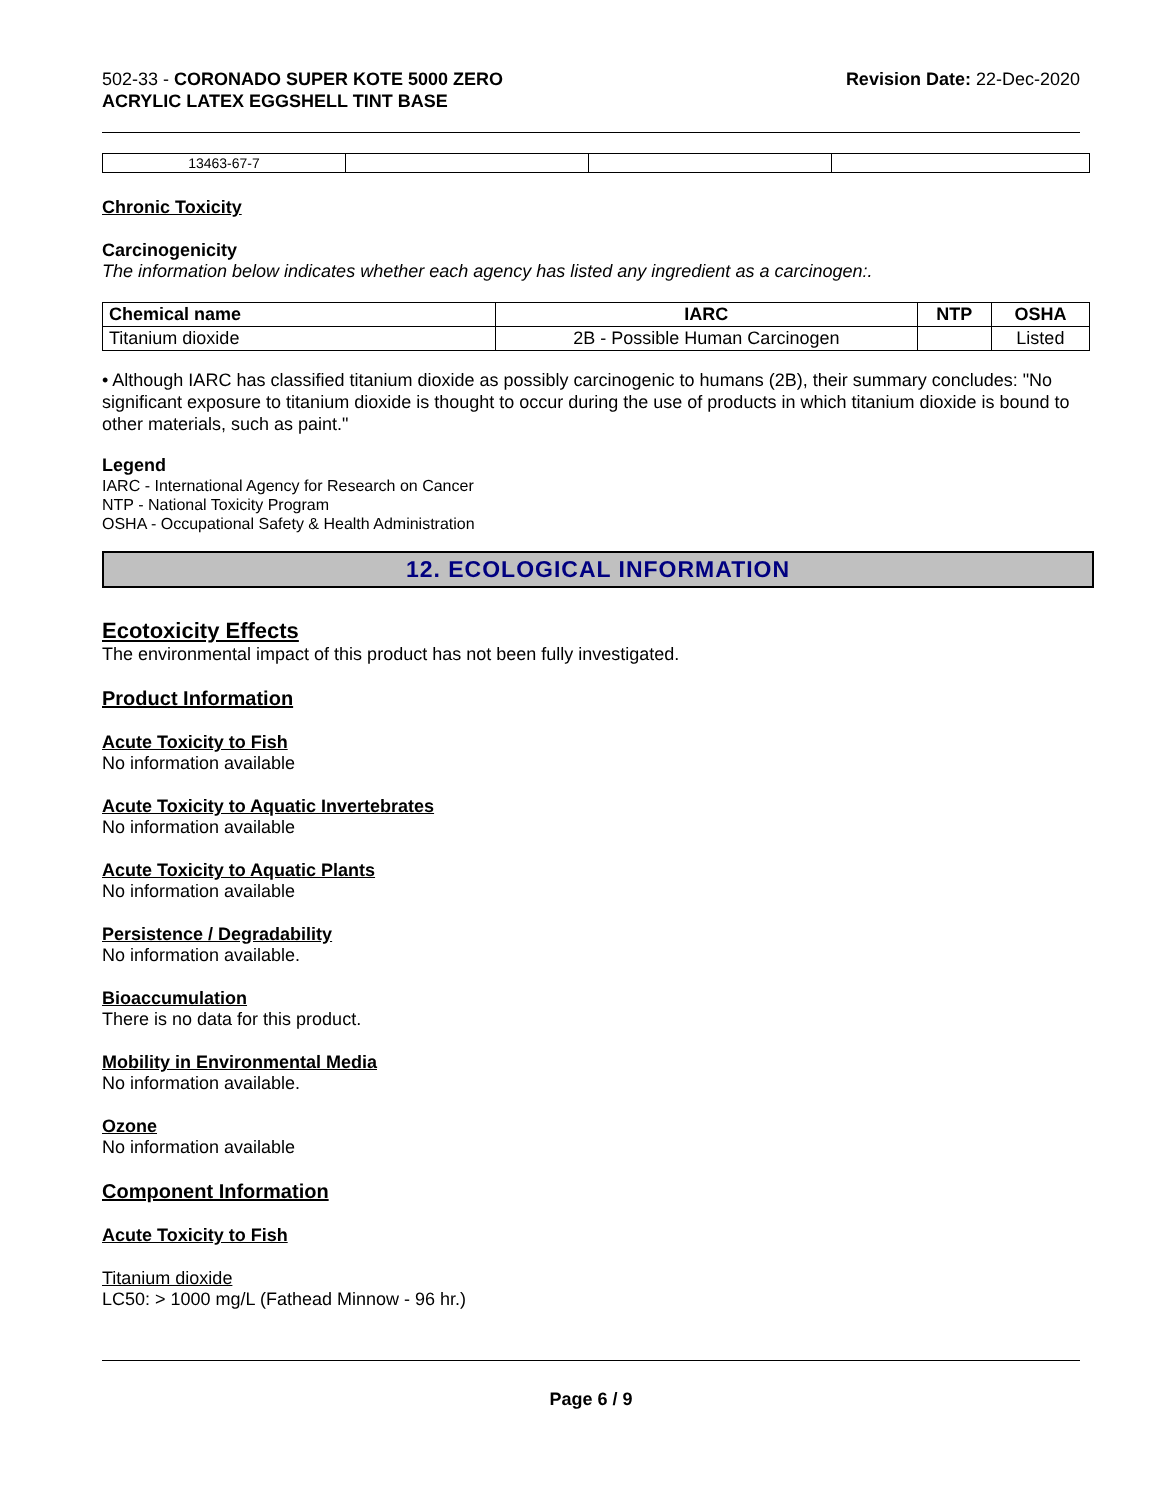502-33 - CORONADO SUPER KOTE 5000 ZERO
ACRYLIC LATEX EGGSHELL TINT BASE
Revision Date: 22-Dec-2020
| 13463-67-7 | | | |
Chronic Toxicity
Carcinogenicity
The information below indicates whether each agency has listed any ingredient as a carcinogen:.
| Chemical name | IARC | NTP | OSHA |
| --- | --- | --- | --- |
| Titanium dioxide | 2B - Possible Human Carcinogen | | Listed |
• Although IARC has classified titanium dioxide as possibly carcinogenic to humans (2B), their summary concludes: "No significant exposure to titanium dioxide is thought to occur during the use of products in which titanium dioxide is bound to other materials, such as paint."
Legend
IARC - International Agency for Research on Cancer
NTP - National Toxicity Program
OSHA - Occupational Safety & Health Administration
12. ECOLOGICAL INFORMATION
Ecotoxicity Effects
The environmental impact of this product has not been fully investigated.
Product Information
Acute Toxicity to Fish
No information available
Acute Toxicity to Aquatic Invertebrates
No information available
Acute Toxicity to Aquatic Plants
No information available
Persistence / Degradability
No information available.
Bioaccumulation
There is no data for this product.
Mobility in Environmental Media
No information available.
Ozone
No information available
Component Information
Acute Toxicity to Fish
Titanium dioxide
LC50: > 1000 mg/L (Fathead Minnow - 96 hr.)
Page 6 / 9